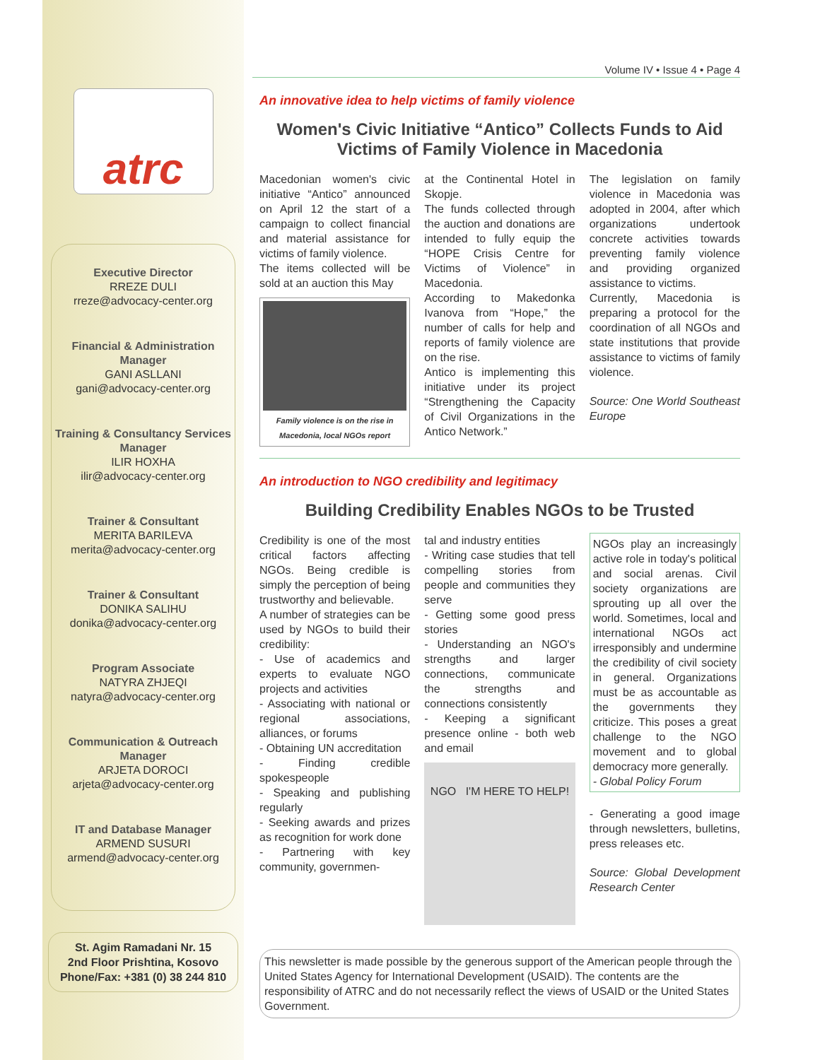atrc
Executive Director
RREZE DULI
rreze@advocacy-center.org
Financial & Administration Manager
GANI ASLLANI
gani@advocacy-center.org
Training & Consultancy Services Manager
ILIR HOXHA
ilir@advocacy-center.org
Trainer & Consultant
MERITA BARILEVA
merita@advocacy-center.org
Trainer & Consultant
DONIKA SALIHU
donika@advocacy-center.org
Program Associate
NATYRA ZHJEQI
natyra@advocacy-center.org
Communication & Outreach Manager
ARJETA DOROCI
arjeta@advocacy-center.org
IT and Database Manager
ARMEND SUSURI
armend@advocacy-center.org
St. Agim Ramadani Nr. 15
2nd Floor Prishtina, Kosovo
Phone/Fax: +381 (0) 38 244 810
Volume IV • Issue 4 • Page 4
An innovative idea to help victims of family violence
Women's Civic Initiative “Antico” Collects Funds to Aid Victims of Family Violence in Macedonia
Macedonian women's civic initiative “Antico” announced on April 12 the start of a campaign to collect financial and material assistance for victims of family violence.
The items collected will be sold at an auction this May
Family violence is on the rise in Macedonia, local NGOs report
at the Continental Hotel in Skopje.
The funds collected through the auction and donations are intended to fully equip the “HOPE Crisis Centre for Victims of Violence” in Macedonia.
According to Makedonka Ivanova from “Hope,” the number of calls for help and reports of family violence are on the rise.
Antico is implementing this initiative under its project “Strengthening the Capacity of Civil Organizations in the Antico Network.”
The legislation on family violence in Macedonia was adopted in 2004, after which organizations undertook concrete activities towards preventing family violence and providing organized assistance to victims.
Currently, Macedonia is preparing a protocol for the coordination of all NGOs and state institutions that provide assistance to victims of family violence.
Source: One World Southeast Europe
An introduction to NGO credibility and legitimacy
Building Credibility Enables NGOs to be Trusted
Credibility is one of the most critical factors affecting NGOs. Being credible is simply the perception of being trustworthy and believable.
A number of strategies can be used by NGOs to build their credibility:
- Use of academics and experts to evaluate NGO projects and activities
- Associating with national or regional associations, alliances, or forums
- Obtaining UN accreditation
- Finding credible spokespeople
- Speaking and publishing regularly
- Seeking awards and prizes as recognition for work done
- Partnering with key community, governmen-
tal and industry entities
- Writing case studies that tell compelling stories from people and communities they serve
- Getting some good press stories
- Understanding an NGO's strengths and larger connections, communicate the strengths and connections consistently
- Keeping a significant presence online - both web and email
NGO I'M HERE TO HELP!
NGOs play an increasingly active role in today's political and social arenas. Civil society organizations are sprouting up all over the world. Sometimes, local and international NGOs act irresponsibly and undermine the credibility of civil society in general. Organizations must be as accountable as the governments they criticize. This poses a great challenge to the NGO movement and to global democracy more generally.
- Global Policy Forum
- Generating a good image through newsletters, bulletins, press releases etc.
Source: Global Development Research Center
This newsletter is made possible by the generous support of the American people through the United States Agency for International Development (USAID). The contents are the responsibility of ATRC and do not necessarily reflect the views of USAID or the United States Government.